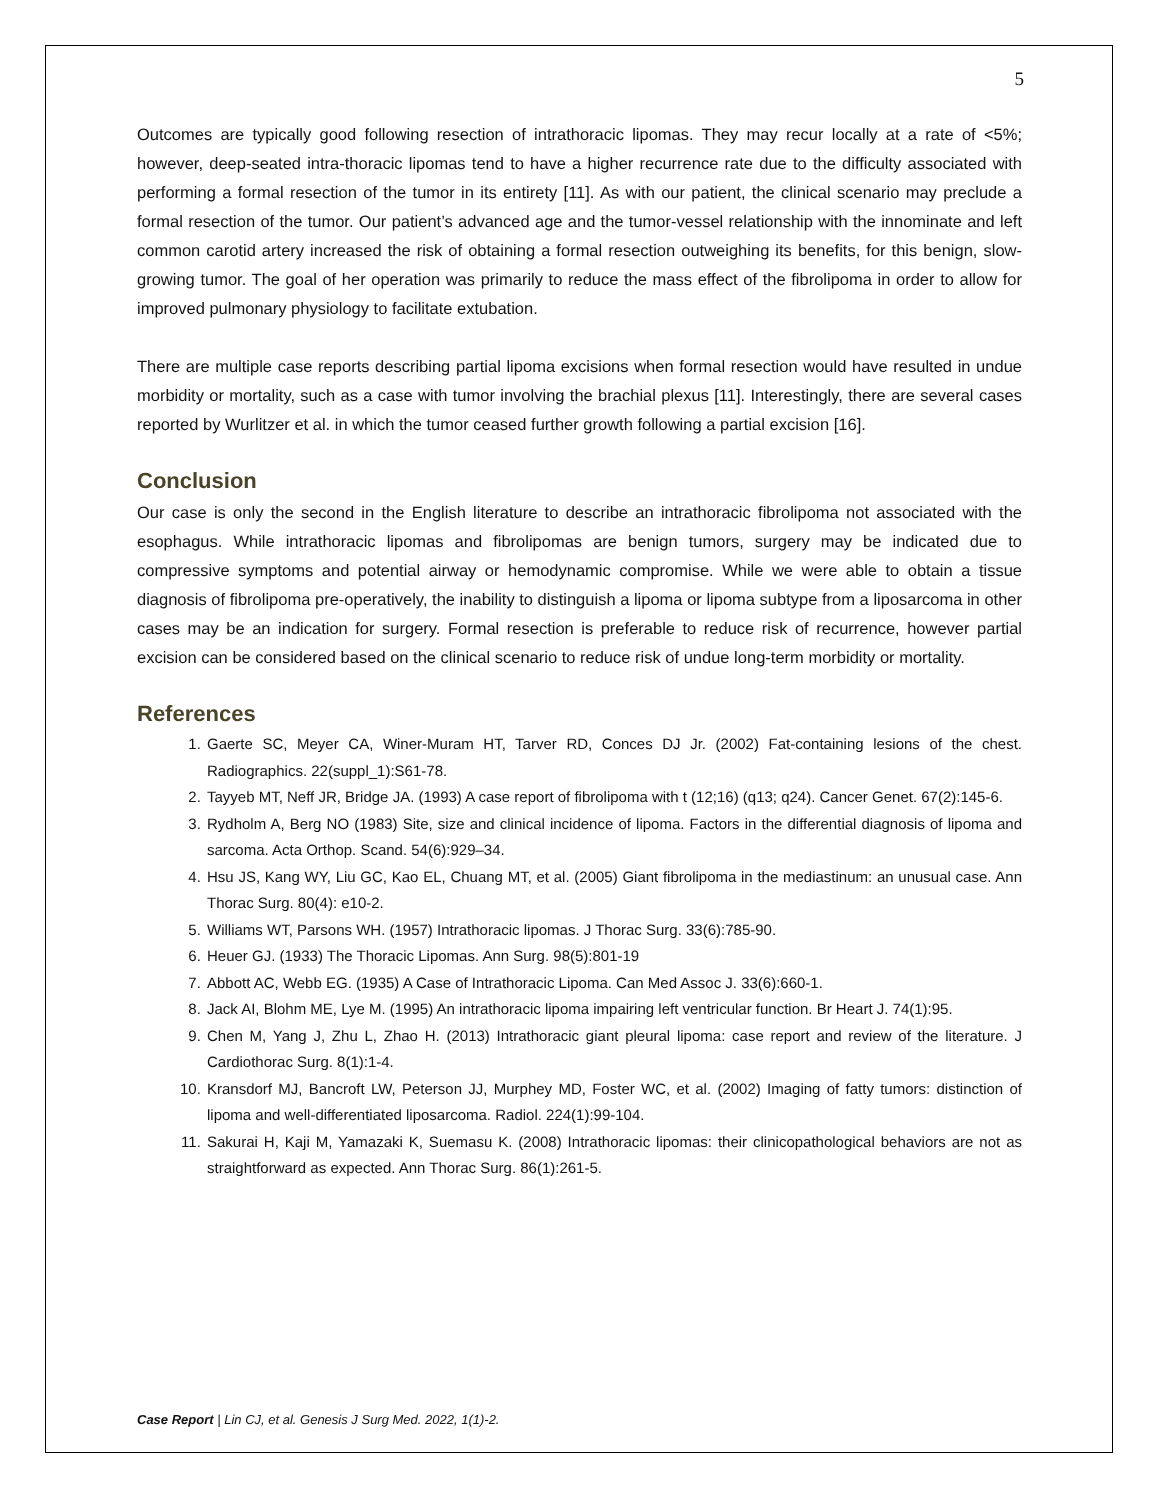5
Outcomes are typically good following resection of intrathoracic lipomas. They may recur locally at a rate of <5%; however, deep-seated intra-thoracic lipomas tend to have a higher recurrence rate due to the difficulty associated with performing a formal resection of the tumor in its entirety [11]. As with our patient, the clinical scenario may preclude a formal resection of the tumor. Our patient’s advanced age and the tumor-vessel relationship with the innominate and left common carotid artery increased the risk of obtaining a formal resection outweighing its benefits, for this benign, slow-growing tumor. The goal of her operation was primarily to reduce the mass effect of the fibrolipoma in order to allow for improved pulmonary physiology to facilitate extubation.
There are multiple case reports describing partial lipoma excisions when formal resection would have resulted in undue morbidity or mortality, such as a case with tumor involving the brachial plexus [11]. Interestingly, there are several cases reported by Wurlitzer et al. in which the tumor ceased further growth following a partial excision [16].
Conclusion
Our case is only the second in the English literature to describe an intrathoracic fibrolipoma not associated with the esophagus. While intrathoracic lipomas and fibrolipomas are benign tumors, surgery may be indicated due to compressive symptoms and potential airway or hemodynamic compromise. While we were able to obtain a tissue diagnosis of fibrolipoma pre-operatively, the inability to distinguish a lipoma or lipoma subtype from a liposarcoma in other cases may be an indication for surgery. Formal resection is preferable to reduce risk of recurrence, however partial excision can be considered based on the clinical scenario to reduce risk of undue long-term morbidity or mortality.
References
1. Gaerte SC, Meyer CA, Winer-Muram HT, Tarver RD, Conces DJ Jr. (2002) Fat-containing lesions of the chest. Radiographics. 22(suppl_1):S61-78.
2. Tayyeb MT, Neff JR, Bridge JA. (1993) A case report of fibrolipoma with t (12;16) (q13; q24). Cancer Genet. 67(2):145-6.
3. Rydholm A, Berg NO (1983) Site, size and clinical incidence of lipoma. Factors in the differential diagnosis of lipoma and sarcoma. Acta Orthop. Scand. 54(6):929–34.
4. Hsu JS, Kang WY, Liu GC, Kao EL, Chuang MT, et al. (2005) Giant fibrolipoma in the mediastinum: an unusual case. Ann Thorac Surg. 80(4): e10-2.
5. Williams WT, Parsons WH. (1957) Intrathoracic lipomas. J Thorac Surg. 33(6):785-90.
6. Heuer GJ. (1933) The Thoracic Lipomas. Ann Surg. 98(5):801-19
7. Abbott AC, Webb EG. (1935) A Case of Intrathoracic Lipoma. Can Med Assoc J. 33(6):660-1.
8. Jack AI, Blohm ME, Lye M. (1995) An intrathoracic lipoma impairing left ventricular function. Br Heart J. 74(1):95.
9. Chen M, Yang J, Zhu L, Zhao H. (2013) Intrathoracic giant pleural lipoma: case report and review of the literature. J Cardiothorac Surg. 8(1):1-4.
10. Kransdorf MJ, Bancroft LW, Peterson JJ, Murphey MD, Foster WC, et al. (2002) Imaging of fatty tumors: distinction of lipoma and well-differentiated liposarcoma. Radiol. 224(1):99-104.
11. Sakurai H, Kaji M, Yamazaki K, Suemasu K. (2008) Intrathoracic lipomas: their clinicopathological behaviors are not as straightforward as expected. Ann Thorac Surg. 86(1):261-5.
Case Report | Lin CJ, et al. Genesis J Surg Med. 2022, 1(1)-2.